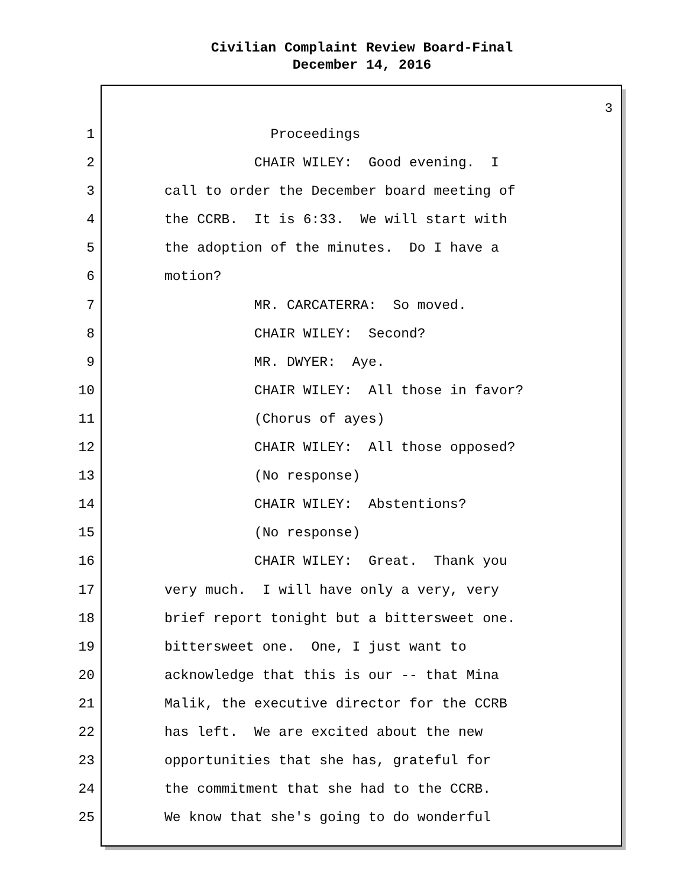Civilian Complaint Review Board-Final
December 14, 2016
3
1 Proceedings
2 CHAIR WILEY: Good evening. I
3 call to order the December board meeting of
4 the CCRB. It is 6:33. We will start with
5 the adoption of the minutes. Do I have a
6 motion?
7 MR. CARCATERRA: So moved.
8 CHAIR WILEY: Second?
9 MR. DWYER: Aye.
10 CHAIR WILEY: All those in favor?
11 (Chorus of ayes)
12 CHAIR WILEY: All those opposed?
13 (No response)
14 CHAIR WILEY: Abstentions?
15 (No response)
16 CHAIR WILEY: Great. Thank you
17 very much. I will have only a very, very
18 brief report tonight but a bittersweet one.
19 bittersweet one. One, I just want to
20 acknowledge that this is our -- that Mina
21 Malik, the executive director for the CCRB
22 has left. We are excited about the new
23 opportunities that she has, grateful for
24 the commitment that she had to the CCRB.
25 We know that she's going to do wonderful